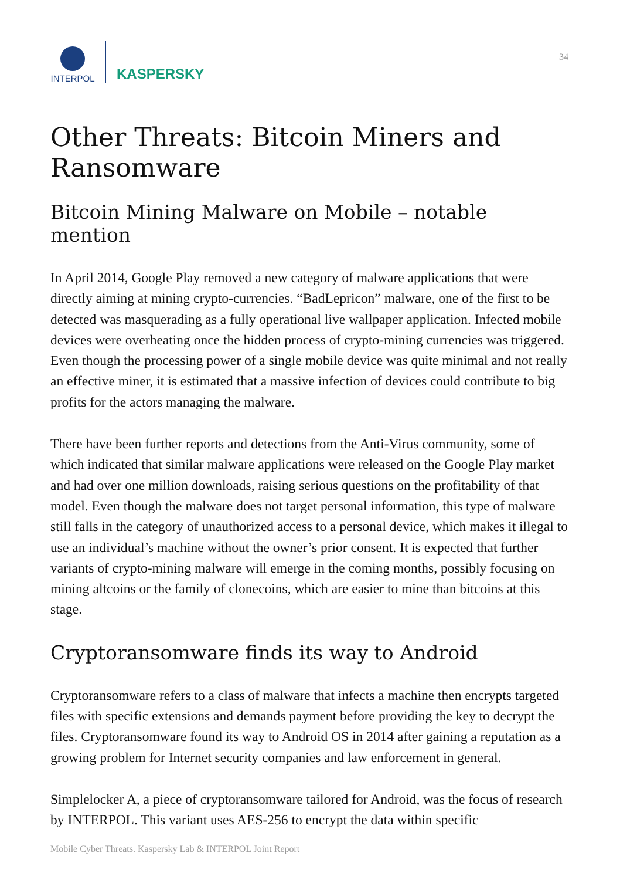INTERPOL
KASPERSKY
34
Other Threats: Bitcoin Miners and Ransomware
Bitcoin Mining Malware on Mobile – notable mention
In April 2014, Google Play removed a new category of malware applications that were directly aiming at mining crypto-currencies. “BadLepricon” malware, one of the first to be detected was masquerading as a fully operational live wallpaper application. Infected mobile devices were overheating once the hidden process of crypto-mining currencies was triggered. Even though the processing power of a single mobile device was quite minimal and not really an effective miner, it is estimated that a massive infection of devices could contribute to big profits for the actors managing the malware.
There have been further reports and detections from the Anti-Virus community, some of which indicated that similar malware applications were released on the Google Play market and had over one million downloads, raising serious questions on the profitability of that model. Even though the malware does not target personal information, this type of malware still falls in the category of unauthorized access to a personal device, which makes it illegal to use an individual’s machine without the owner’s prior consent. It is expected that further variants of crypto-mining malware will emerge in the coming months, possibly focusing on mining altcoins or the family of clonecoins, which are easier to mine than bitcoins at this stage.
Cryptoransomware finds its way to Android
Cryptoransomware refers to a class of malware that infects a machine then encrypts targeted files with specific extensions and demands payment before providing the key to decrypt the files. Cryptoransomware found its way to Android OS in 2014 after gaining a reputation as a growing problem for Internet security companies and law enforcement in general.
Simplelocker A, a piece of cryptoransomware tailored for Android, was the focus of research by INTERPOL. This variant uses AES-256 to encrypt the data within specific
Mobile Cyber Threats. Kaspersky Lab & INTERPOL Joint Report